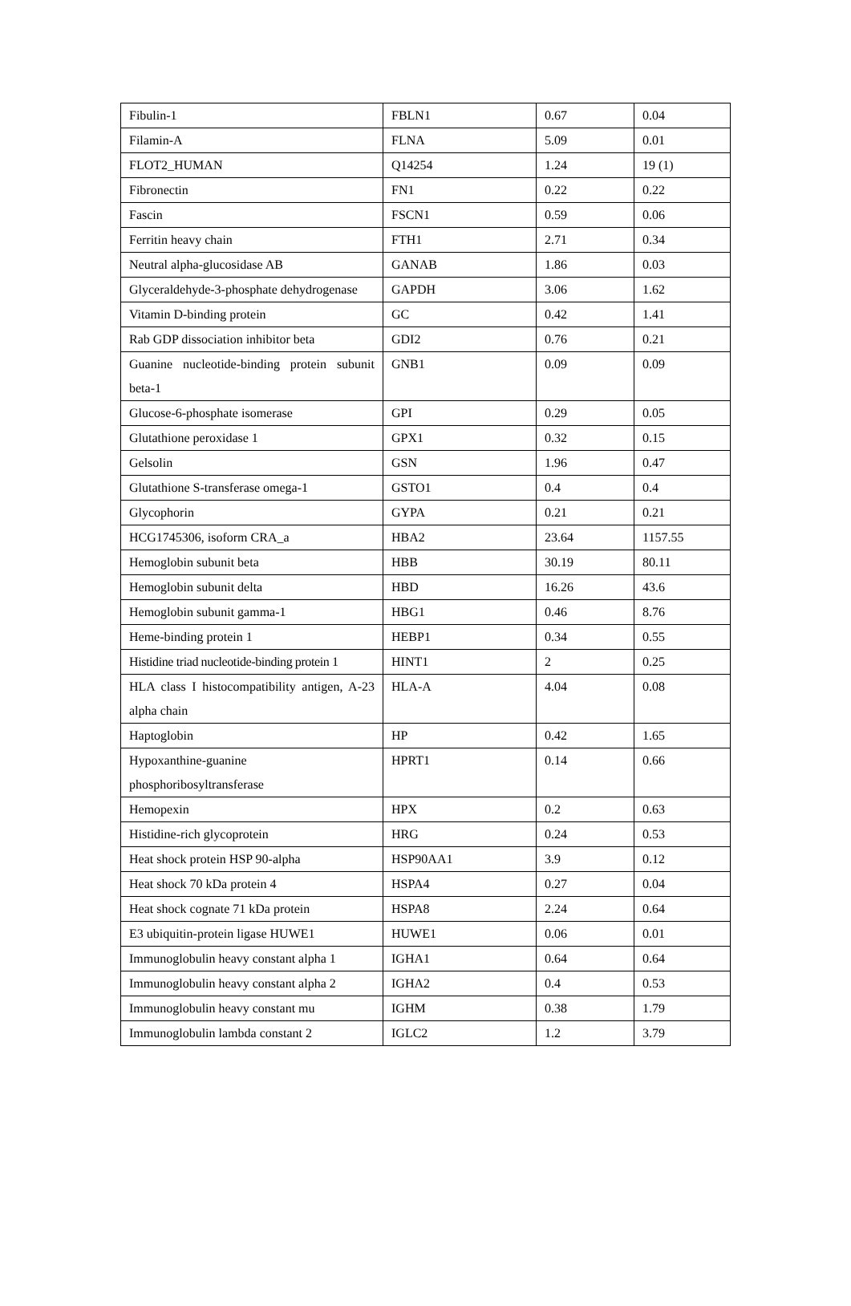| Fibulin-1 | FBLN1 | 0.67 | 0.04 |
| Filamin-A | FLNA | 5.09 | 0.01 |
| FLOT2_HUMAN | Q14254 | 1.24 | 19 (1) |
| Fibronectin | FN1 | 0.22 | 0.22 |
| Fascin | FSCN1 | 0.59 | 0.06 |
| Ferritin heavy chain | FTH1 | 2.71 | 0.34 |
| Neutral alpha-glucosidase AB | GANAB | 1.86 | 0.03 |
| Glyceraldehyde-3-phosphate dehydrogenase | GAPDH | 3.06 | 1.62 |
| Vitamin D-binding protein | GC | 0.42 | 1.41 |
| Rab GDP dissociation inhibitor beta | GDI2 | 0.76 | 0.21 |
| Guanine nucleotide-binding protein subunit beta-1 | GNB1 | 0.09 | 0.09 |
| Glucose-6-phosphate isomerase | GPI | 0.29 | 0.05 |
| Glutathione peroxidase 1 | GPX1 | 0.32 | 0.15 |
| Gelsolin | GSN | 1.96 | 0.47 |
| Glutathione S-transferase omega-1 | GSTO1 | 0.4 | 0.4 |
| Glycophorin | GYPA | 0.21 | 0.21 |
| HCG1745306, isoform CRA_a | HBA2 | 23.64 | 1157.55 |
| Hemoglobin subunit beta | HBB | 30.19 | 80.11 |
| Hemoglobin subunit delta | HBD | 16.26 | 43.6 |
| Hemoglobin subunit gamma-1 | HBG1 | 0.46 | 8.76 |
| Heme-binding protein 1 | HEBP1 | 0.34 | 0.55 |
| Histidine triad nucleotide-binding protein 1 | HINT1 | 2 | 0.25 |
| HLA class I histocompatibility antigen, A-23 alpha chain | HLA-A | 4.04 | 0.08 |
| Haptoglobin | HP | 0.42 | 1.65 |
| Hypoxanthine-guanine phosphoribosyltransferase | HPRT1 | 0.14 | 0.66 |
| Hemopexin | HPX | 0.2 | 0.63 |
| Histidine-rich glycoprotein | HRG | 0.24 | 0.53 |
| Heat shock protein HSP 90-alpha | HSP90AA1 | 3.9 | 0.12 |
| Heat shock 70 kDa protein 4 | HSPA4 | 0.27 | 0.04 |
| Heat shock cognate 71 kDa protein | HSPA8 | 2.24 | 0.64 |
| E3 ubiquitin-protein ligase HUWE1 | HUWE1 | 0.06 | 0.01 |
| Immunoglobulin heavy constant alpha 1 | IGHA1 | 0.64 | 0.64 |
| Immunoglobulin heavy constant alpha 2 | IGHA2 | 0.4 | 0.53 |
| Immunoglobulin heavy constant mu | IGHM | 0.38 | 1.79 |
| Immunoglobulin lambda constant 2 | IGLC2 | 1.2 | 3.79 |